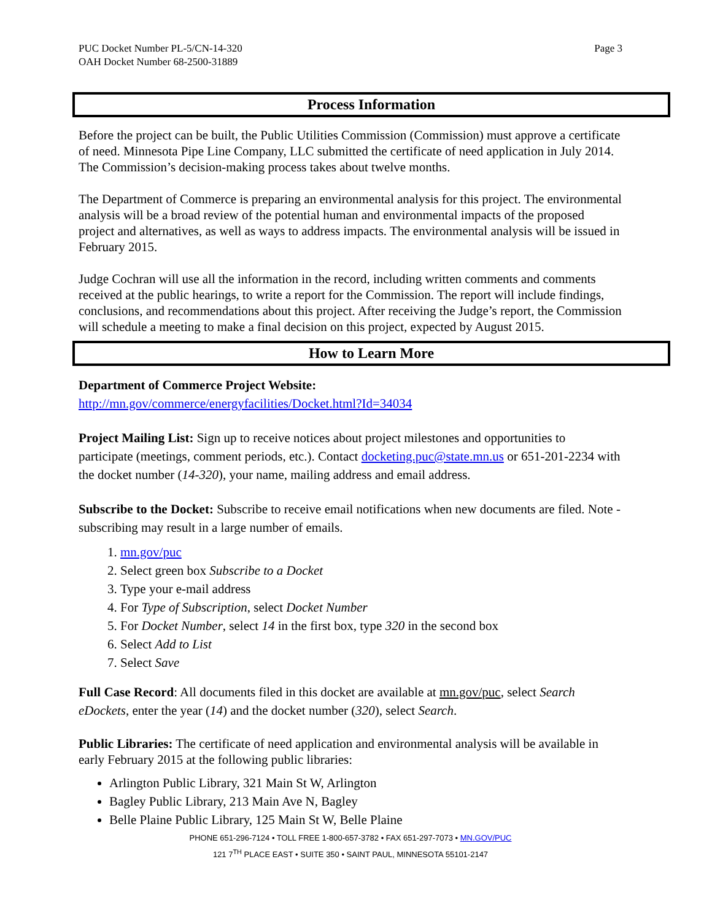PUC Docket Number PL-5/CN-14-320
OAH Docket Number 68-2500-31889
Page 3
Process Information
Before the project can be built, the Public Utilities Commission (Commission) must approve a certificate of need. Minnesota Pipe Line Company, LLC submitted the certificate of need application in July 2014. The Commission’s decision-making process takes about twelve months.
The Department of Commerce is preparing an environmental analysis for this project. The environmental analysis will be a broad review of the potential human and environmental impacts of the proposed project and alternatives, as well as ways to address impacts. The environmental analysis will be issued in February 2015.
Judge Cochran will use all the information in the record, including written comments and comments received at the public hearings, to write a report for the Commission. The report will include findings, conclusions, and recommendations about this project. After receiving the Judge’s report, the Commission will schedule a meeting to make a final decision on this project, expected by August 2015.
How to Learn More
Department of Commerce Project Website:
http://mn.gov/commerce/energyfacilities/Docket.html?Id=34034
Project Mailing List: Sign up to receive notices about project milestones and opportunities to participate (meetings, comment periods, etc.). Contact docketing.puc@state.mn.us or 651-201-2234 with the docket number (14-320), your name, mailing address and email address.
Subscribe to the Docket: Subscribe to receive email notifications when new documents are filed. Note - subscribing may result in a large number of emails.
1. mn.gov/puc
2. Select green box Subscribe to a Docket
3. Type your e-mail address
4. For Type of Subscription, select Docket Number
5. For Docket Number, select 14 in the first box, type 320 in the second box
6. Select Add to List
7. Select Save
Full Case Record: All documents filed in this docket are available at mn.gov/puc, select Search eDockets, enter the year (14) and the docket number (320), select Search.
Public Libraries: The certificate of need application and environmental analysis will be available in early February 2015 at the following public libraries:
Arlington Public Library, 321 Main St W, Arlington
Bagley Public Library, 213 Main Ave N, Bagley
Belle Plaine Public Library, 125 Main St W, Belle Plaine
PHONE 651-296-7124 • TOLL FREE 1-800-657-3782 • FAX 651-297-7073 • MN.GOV/PUC
121 7<sup>TH</sup> PLACE EAST • SUITE 350 • SAINT PAUL, MINNESOTA 55101-2147